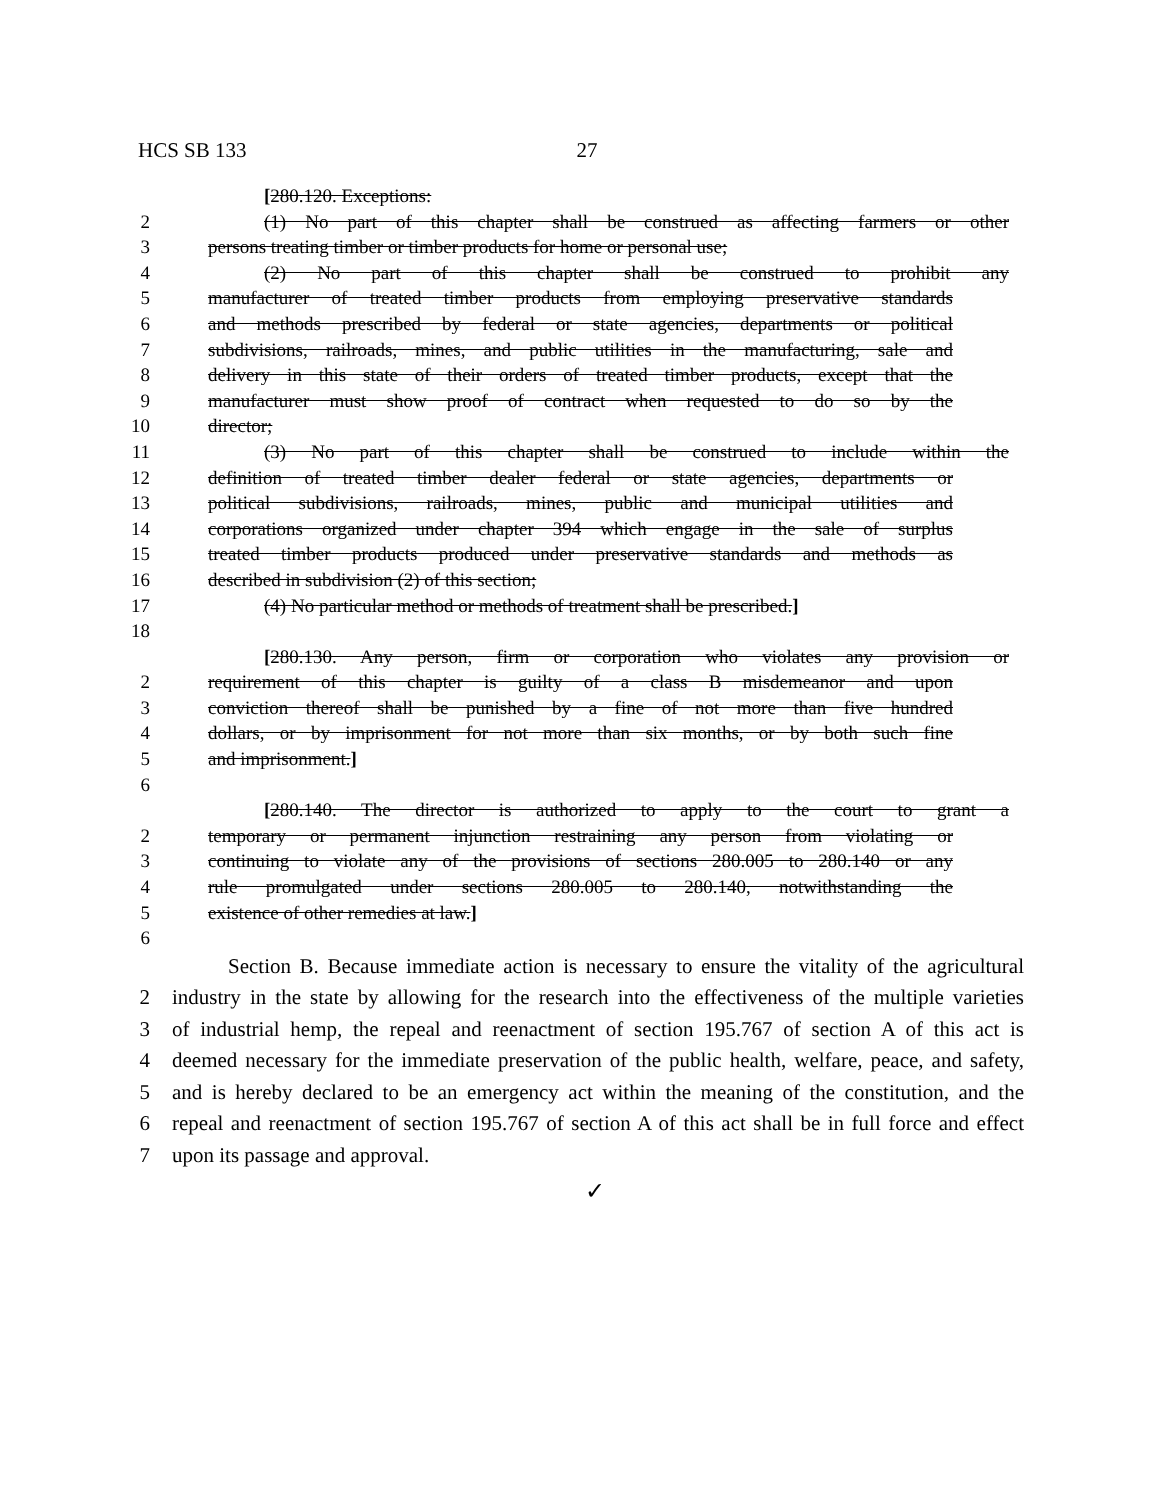HCS SB 133 27
[280.120. Exceptions:
2 (1) No part of this chapter shall be construed as affecting farmers or other
3 persons treating timber or timber products for home or personal use;
4 (2) No part of this chapter shall be construed to prohibit any
5 manufacturer of treated timber products from employing preservative standards
6 and methods prescribed by federal or state agencies, departments or political
7 subdivisions, railroads, mines, and public utilities in the manufacturing, sale and
8 delivery in this state of their orders of treated timber products, except that the
9 manufacturer must show proof of contract when requested to do so by the
10 director;
11 (3) No part of this chapter shall be construed to include within the
12 definition of treated timber dealer federal or state agencies, departments or
13 political subdivisions, railroads, mines, public and municipal utilities and
14 corporations organized under chapter 394 which engage in the sale of surplus
15 treated timber products produced under preservative standards and methods as
16 described in subdivision (2) of this section;
17 (4) No particular method or methods of treatment shall be prescribed.]
18
[280.130. Any person, firm or corporation who violates any provision or
2 requirement of this chapter is guilty of a class B misdemeanor and upon
3 conviction thereof shall be punished by a fine of not more than five hundred
4 dollars, or by imprisonment for not more than six months, or by both such fine
5 and imprisonment.]
6
[280.140. The director is authorized to apply to the court to grant a
2 temporary or permanent injunction restraining any person from violating or
3 continuing to violate any of the provisions of sections 280.005 to 280.140 or any
4 rule promulgated under sections 280.005 to 280.140, notwithstanding the
5 existence of other remedies at law.]
6
Section B. Because immediate action is necessary to ensure the vitality of the agricultural
2 industry in the state by allowing for the research into the effectiveness of the multiple varieties
3 of industrial hemp, the repeal and reenactment of section 195.767 of section A of this act is
4 deemed necessary for the immediate preservation of the public health, welfare, peace, and safety,
5 and is hereby declared to be an emergency act within the meaning of the constitution, and the
6 repeal and reenactment of section 195.767 of section A of this act shall be in full force and effect
7 upon its passage and approval.
✓